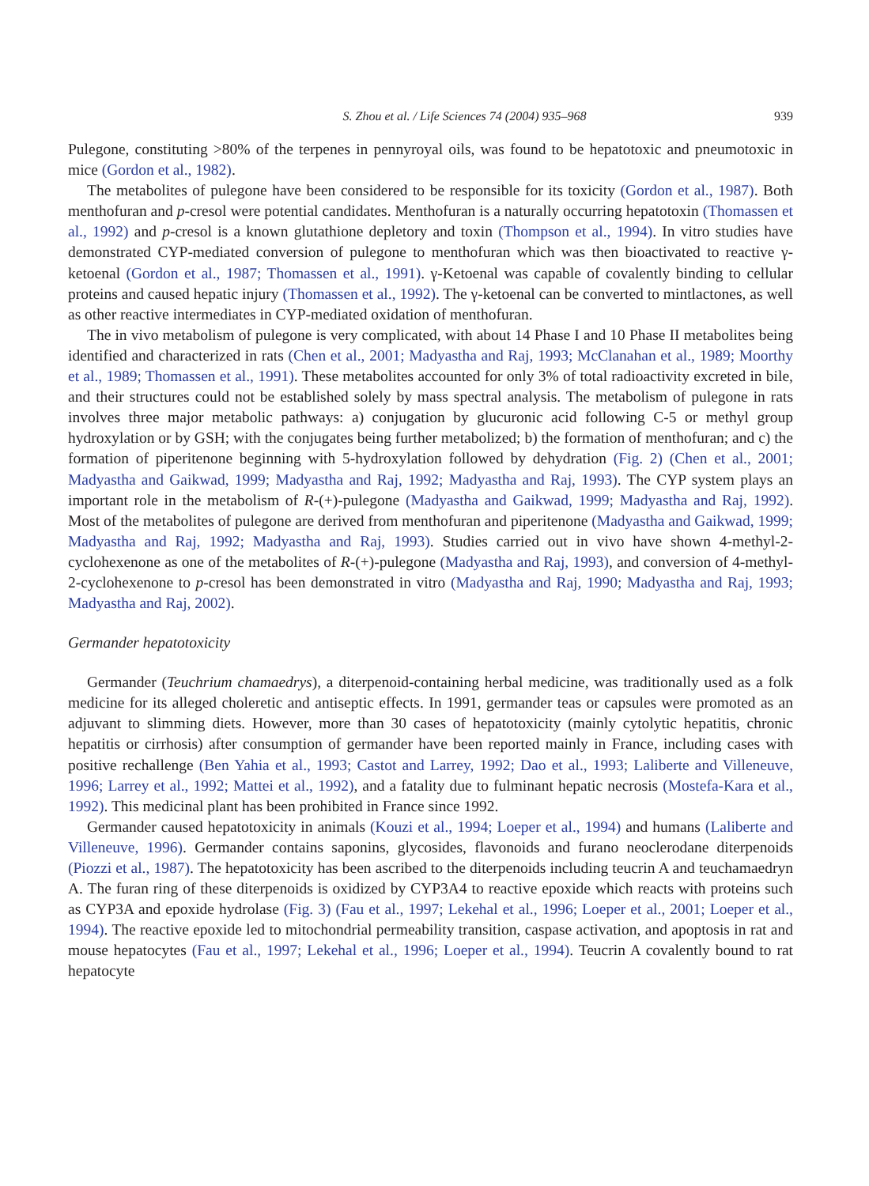S. Zhou et al. / Life Sciences 74 (2004) 935–968 939
Pulegone, constituting >80% of the terpenes in pennyroyal oils, was found to be hepatotoxic and pneumotoxic in mice (Gordon et al., 1982).
The metabolites of pulegone have been considered to be responsible for its toxicity (Gordon et al., 1987). Both menthofuran and p-cresol were potential candidates. Menthofuran is a naturally occurring hepatotoxin (Thomassen et al., 1992) and p-cresol is a known glutathione depletory and toxin (Thompson et al., 1994). In vitro studies have demonstrated CYP-mediated conversion of pulegone to menthofuran which was then bioactivated to reactive γ-ketoenal (Gordon et al., 1987; Thomassen et al., 1991). γ-Ketoenal was capable of covalently binding to cellular proteins and caused hepatic injury (Thomassen et al., 1992). The γ-ketoenal can be converted to mintlactones, as well as other reactive intermediates in CYP-mediated oxidation of menthofuran.
The in vivo metabolism of pulegone is very complicated, with about 14 Phase I and 10 Phase II metabolites being identified and characterized in rats (Chen et al., 2001; Madyastha and Raj, 1993; McClanahan et al., 1989; Moorthy et al., 1989; Thomassen et al., 1991). These metabolites accounted for only 3% of total radioactivity excreted in bile, and their structures could not be established solely by mass spectral analysis. The metabolism of pulegone in rats involves three major metabolic pathways: a) conjugation by glucuronic acid following C-5 or methyl group hydroxylation or by GSH; with the conjugates being further metabolized; b) the formation of menthofuran; and c) the formation of piperitenone beginning with 5-hydroxylation followed by dehydration (Fig. 2) (Chen et al., 2001; Madyastha and Gaikwad, 1999; Madyastha and Raj, 1992; Madyastha and Raj, 1993). The CYP system plays an important role in the metabolism of R-(+)-pulegone (Madyastha and Gaikwad, 1999; Madyastha and Raj, 1992). Most of the metabolites of pulegone are derived from menthofuran and piperitenone (Madyastha and Gaikwad, 1999; Madyastha and Raj, 1992; Madyastha and Raj, 1993). Studies carried out in vivo have shown 4-methyl-2-cyclohexenone as one of the metabolites of R-(+)-pulegone (Madyastha and Raj, 1993), and conversion of 4-methyl-2-cyclohexenone to p-cresol has been demonstrated in vitro (Madyastha and Raj, 1990; Madyastha and Raj, 1993; Madyastha and Raj, 2002).
Germander hepatotoxicity
Germander (Teuchrium chamaedrys), a diterpenoid-containing herbal medicine, was traditionally used as a folk medicine for its alleged choleretic and antiseptic effects. In 1991, germander teas or capsules were promoted as an adjuvant to slimming diets. However, more than 30 cases of hepatotoxicity (mainly cytolytic hepatitis, chronic hepatitis or cirrhosis) after consumption of germander have been reported mainly in France, including cases with positive rechallenge (Ben Yahia et al., 1993; Castot and Larrey, 1992; Dao et al., 1993; Laliberte and Villeneuve, 1996; Larrey et al., 1992; Mattei et al., 1992), and a fatality due to fulminant hepatic necrosis (Mostefa-Kara et al., 1992). This medicinal plant has been prohibited in France since 1992.
Germander caused hepatotoxicity in animals (Kouzi et al., 1994; Loeper et al., 1994) and humans (Laliberte and Villeneuve, 1996). Germander contains saponins, glycosides, flavonoids and furano neoclerodane diterpenoids (Piozzi et al., 1987). The hepatotoxicity has been ascribed to the diterpenoids including teucrin A and teuchamaedryn A. The furan ring of these diterpenoids is oxidized by CYP3A4 to reactive epoxide which reacts with proteins such as CYP3A and epoxide hydrolase (Fig. 3) (Fau et al., 1997; Lekehal et al., 1996; Loeper et al., 2001; Loeper et al., 1994). The reactive epoxide led to mitochondrial permeability transition, caspase activation, and apoptosis in rat and mouse hepatocytes (Fau et al., 1997; Lekehal et al., 1996; Loeper et al., 1994). Teucrin A covalently bound to rat hepatocyte